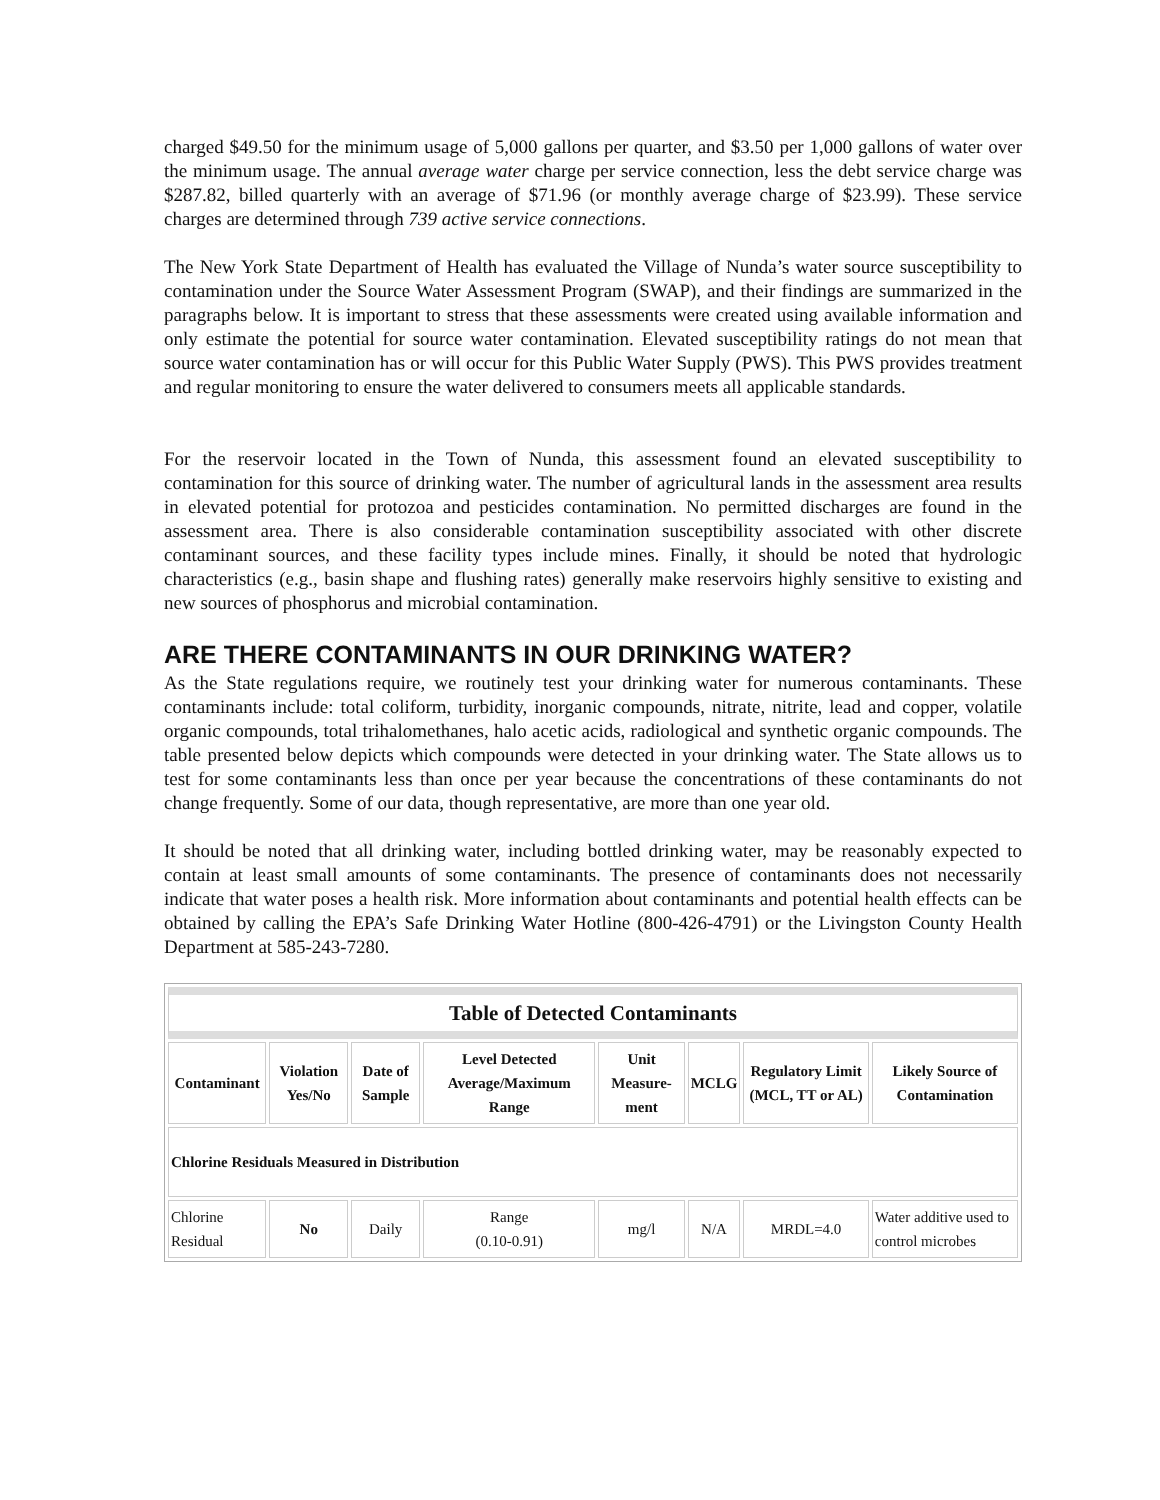charged $49.50 for the minimum usage of 5,000 gallons per quarter, and $3.50 per 1,000 gallons of water over the minimum usage. The annual average water charge per service connection, less the debt service charge was $287.82, billed quarterly with an average of $71.96 (or monthly average charge of $23.99). These service charges are determined through 739 active service connections.
The New York State Department of Health has evaluated the Village of Nunda’s water source susceptibility to contamination under the Source Water Assessment Program (SWAP), and their findings are summarized in the paragraphs below. It is important to stress that these assessments were created using available information and only estimate the potential for source water contamination. Elevated susceptibility ratings do not mean that source water contamination has or will occur for this Public Water Supply (PWS). This PWS provides treatment and regular monitoring to ensure the water delivered to consumers meets all applicable standards.
For the reservoir located in the Town of Nunda, this assessment found an elevated susceptibility to contamination for this source of drinking water. The number of agricultural lands in the assessment area results in elevated potential for protozoa and pesticides contamination. No permitted discharges are found in the assessment area. There is also considerable contamination susceptibility associated with other discrete contaminant sources, and these facility types include mines. Finally, it should be noted that hydrologic characteristics (e.g., basin shape and flushing rates) generally make reservoirs highly sensitive to existing and new sources of phosphorus and microbial contamination.
ARE THERE CONTAMINANTS IN OUR DRINKING WATER?
As the State regulations require, we routinely test your drinking water for numerous contaminants. These contaminants include: total coliform, turbidity, inorganic compounds, nitrate, nitrite, lead and copper, volatile organic compounds, total trihalomethanes, halo acetic acids, radiological and synthetic organic compounds. The table presented below depicts which compounds were detected in your drinking water. The State allows us to test for some contaminants less than once per year because the concentrations of these contaminants do not change frequently. Some of our data, though representative, are more than one year old.
It should be noted that all drinking water, including bottled drinking water, may be reasonably expected to contain at least small amounts of some contaminants. The presence of contaminants does not necessarily indicate that water poses a health risk. More information about contaminants and potential health effects can be obtained by calling the EPA’s Safe Drinking Water Hotline (800-426-4791) or the Livingston County Health Department at 585-243-7280.
| Table of Detected Contaminants | | | | | | | |
| --- | --- | --- | --- | --- | --- | --- | --- |
| Contaminant | Violation Yes/No | Date of Sample | Level Detected Average/Maximum Range | Unit Measure-ment | MCLG | Regulatory Limit (MCL, TT or AL) | Likely Source of Contamination |
| Chlorine Residuals Measured in Distribution | | | | | | | |
| Chlorine Residual | No | Daily | Range (0.10-0.91) | mg/l | N/A | MRDL=4.0 | Water additive used to control microbes |